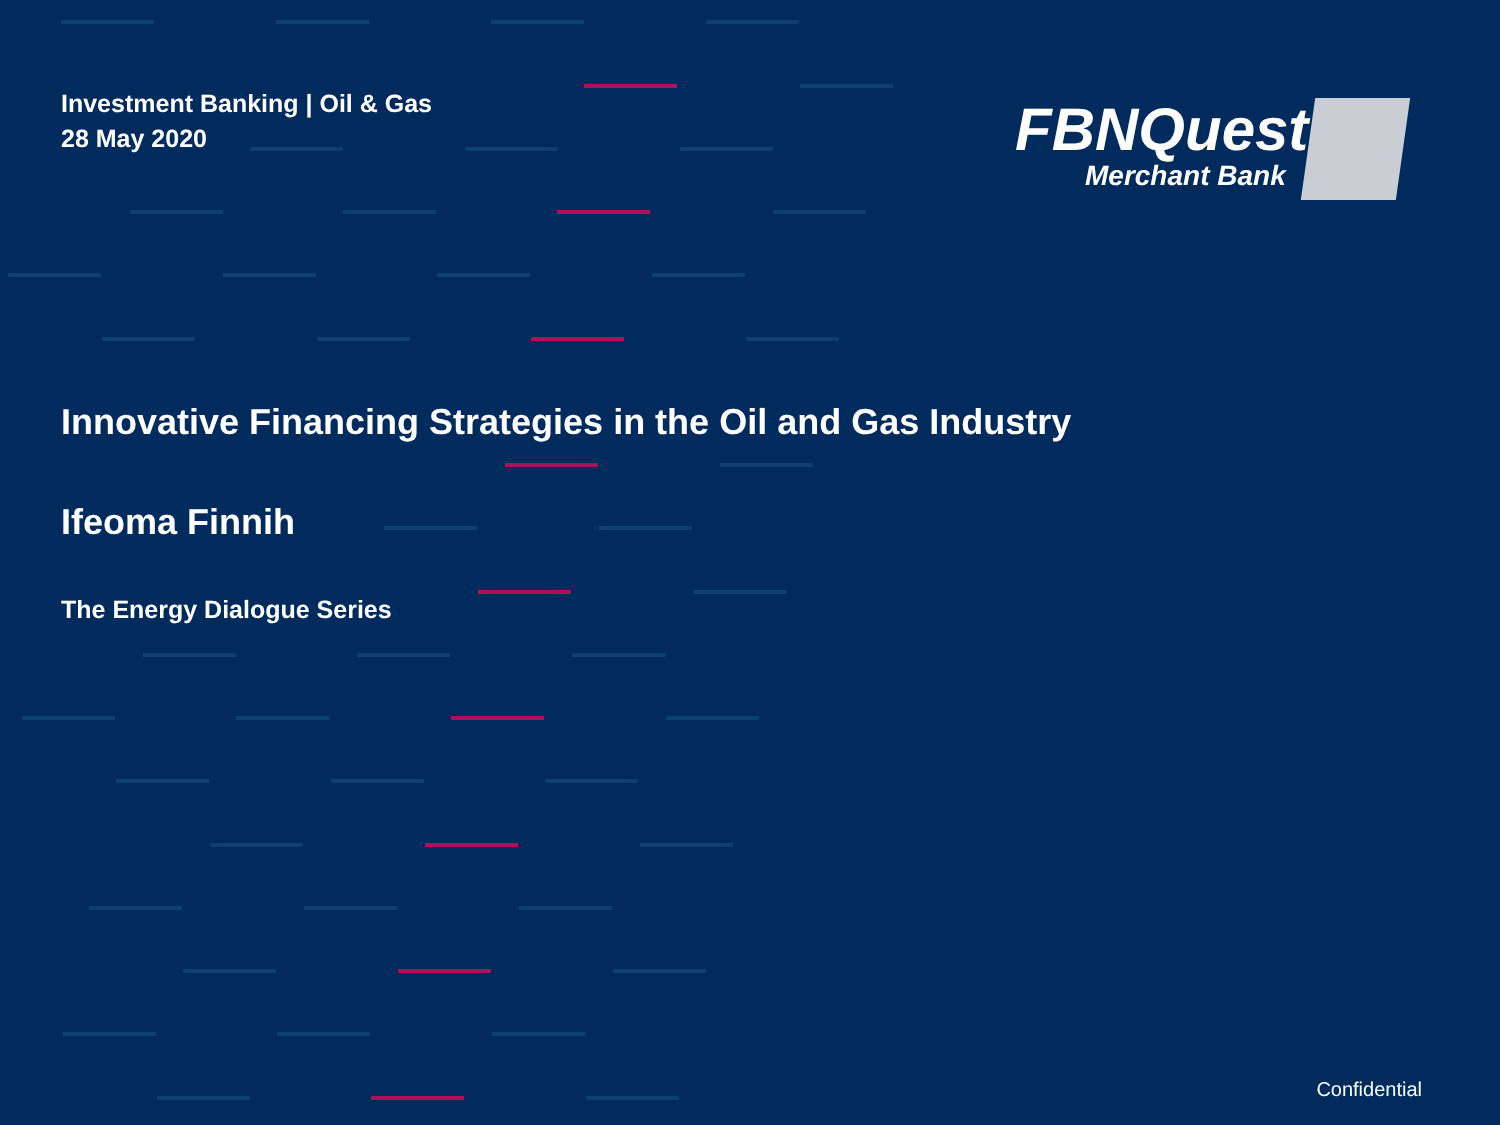Investment Banking | Oil & Gas
28 May 2020
FBNQuest
Merchant Bank
Innovative Financing Strategies in the Oil and Gas Industry
Ifeoma Finnih
The Energy Dialogue Series
Confidential